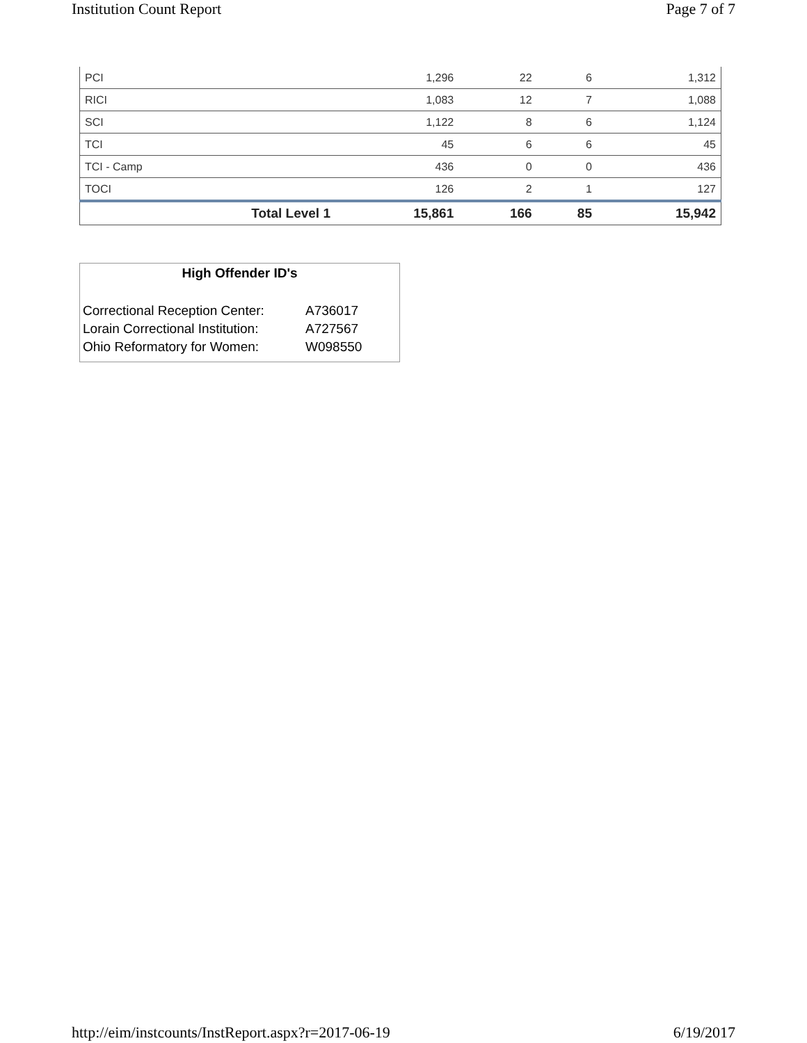Institution Count Report Page 7 of 7
| PCI | 1,296 | 22 | 6 | 1,312 |
| RICI | 1,083 | 12 | 7 | 1,088 |
| SCI | 1,122 | 8 | 6 | 1,124 |
| TCI | 45 | 6 | 6 | 45 |
| TCI - Camp | 436 | 0 | 0 | 436 |
| TOCI | 126 | 2 | 1 | 127 |
| Total Level 1 | 15,861 | 166 | 85 | 15,942 |
High Offender ID's
Correctional Reception Center: A736017
Lorain Correctional Institution: A727567
Ohio Reformatory for Women: W098550
http://eim/instcounts/InstReport.aspx?r=2017-06-19 6/19/2017